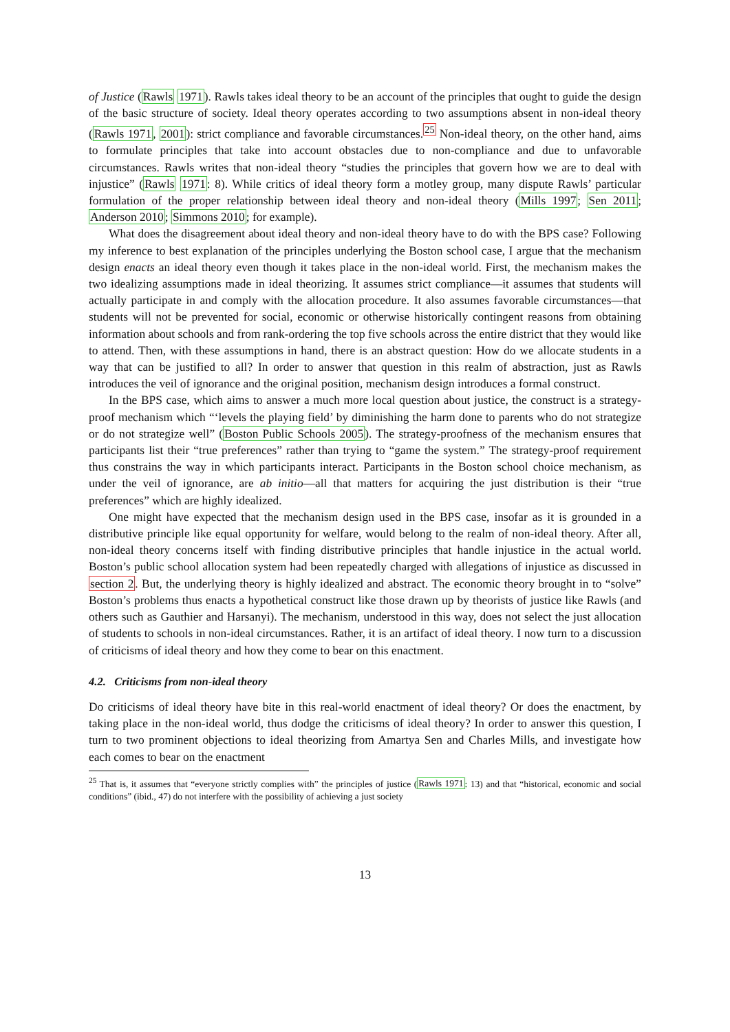of Justice (Rawls 1971). Rawls takes ideal theory to be an account of the principles that ought to guide the design of the basic structure of society. Ideal theory operates according to two assumptions absent in non-ideal theory (Rawls 1971, 2001): strict compliance and favorable circumstances.<sup>25</sup> Non-ideal theory, on the other hand, aims to formulate principles that take into account obstacles due to non-compliance and due to unfavorable circumstances. Rawls writes that non-ideal theory “studies the principles that govern how we are to deal with injustice” (Rawls 1971: 8). While critics of ideal theory form a motley group, many dispute Rawls’ particular formulation of the proper relationship between ideal theory and non-ideal theory (Mills 1997; Sen 2011; Anderson 2010; Simmons 2010; for example).
What does the disagreement about ideal theory and non-ideal theory have to do with the BPS case? Following my inference to best explanation of the principles underlying the Boston school case, I argue that the mechanism design enacts an ideal theory even though it takes place in the non-ideal world. First, the mechanism makes the two idealizing assumptions made in ideal theorizing. It assumes strict compliance—it assumes that students will actually participate in and comply with the allocation procedure. It also assumes favorable circumstances—that students will not be prevented for social, economic or otherwise historically contingent reasons from obtaining information about schools and from rank-ordering the top five schools across the entire district that they would like to attend. Then, with these assumptions in hand, there is an abstract question: How do we allocate students in a way that can be justified to all? In order to answer that question in this realm of abstraction, just as Rawls introduces the veil of ignorance and the original position, mechanism design introduces a formal construct.
In the BPS case, which aims to answer a much more local question about justice, the construct is a strategy-proof mechanism which “‘levels the playing field’ by diminishing the harm done to parents who do not strategize or do not strategize well” (Boston Public Schools 2005). The strategy-proofness of the mechanism ensures that participants list their “true preferences” rather than trying to “game the system.” The strategy-proof requirement thus constrains the way in which participants interact. Participants in the Boston school choice mechanism, as under the veil of ignorance, are ab initio—all that matters for acquiring the just distribution is their “true preferences” which are highly idealized.
One might have expected that the mechanism design used in the BPS case, insofar as it is grounded in a distributive principle like equal opportunity for welfare, would belong to the realm of non-ideal theory. After all, non-ideal theory concerns itself with finding distributive principles that handle injustice in the actual world. Boston’s public school allocation system had been repeatedly charged with allegations of injustice as discussed in section 2. But, the underlying theory is highly idealized and abstract. The economic theory brought in to “solve” Boston’s problems thus enacts a hypothetical construct like those drawn up by theorists of justice like Rawls (and others such as Gauthier and Harsanyi). The mechanism, understood in this way, does not select the just allocation of students to schools in non-ideal circumstances. Rather, it is an artifact of ideal theory. I now turn to a discussion of criticisms of ideal theory and how they come to bear on this enactment.
4.2. Criticisms from non-ideal theory
Do criticisms of ideal theory have bite in this real-world enactment of ideal theory? Or does the enactment, by taking place in the non-ideal world, thus dodge the criticisms of ideal theory? In order to answer this question, I turn to two prominent objections to ideal theorizing from Amartya Sen and Charles Mills, and investigate how each comes to bear on the enactment
<sup>25</sup> That is, it assumes that “everyone strictly complies with” the principles of justice (Rawls 1971: 13) and that “historical, economic and social conditions” (ibid., 47) do not interfere with the possibility of achieving a just society
13